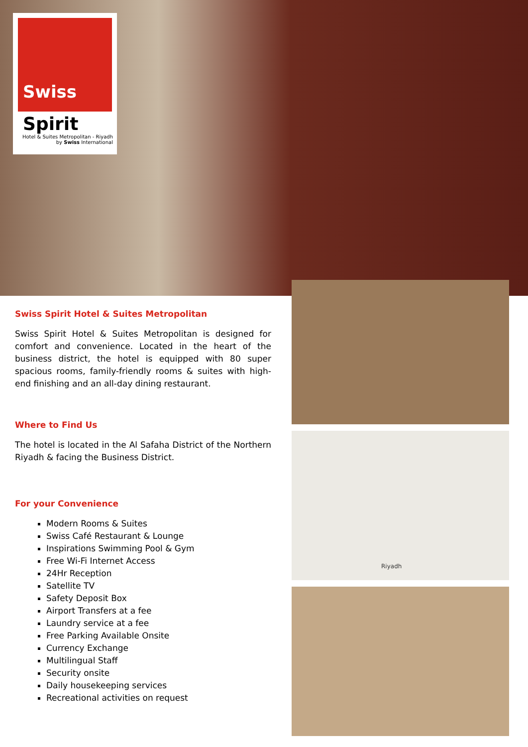Swiss
Spirit
Hotel & Suites Metropolitan - Riyadh
by Swiss International
Riyadh
Swiss Spirit Hotel & Suites Metropolitan
Swiss Spirit Hotel & Suites Metropolitan is designed for comfort and convenience. Located in the heart of the business district, the hotel is equipped with 80 super spacious rooms, family-friendly rooms & suites with high-end finishing and an all-day dining restaurant.
Where to Find Us
The hotel is located in the Al Safaha District of the Northern Riyadh & facing the Business District.
For your Convenience
Modern Rooms & Suites
Swiss Café Restaurant & Lounge
Inspirations Swimming Pool & Gym
Free Wi-Fi Internet Access
24Hr Reception
Satellite TV
Safety Deposit Box
Airport Transfers at a fee
Laundry service at a fee
Free Parking Available Onsite
Currency Exchange
Multilingual Staff
Security onsite
Daily housekeeping services
Recreational activities on request